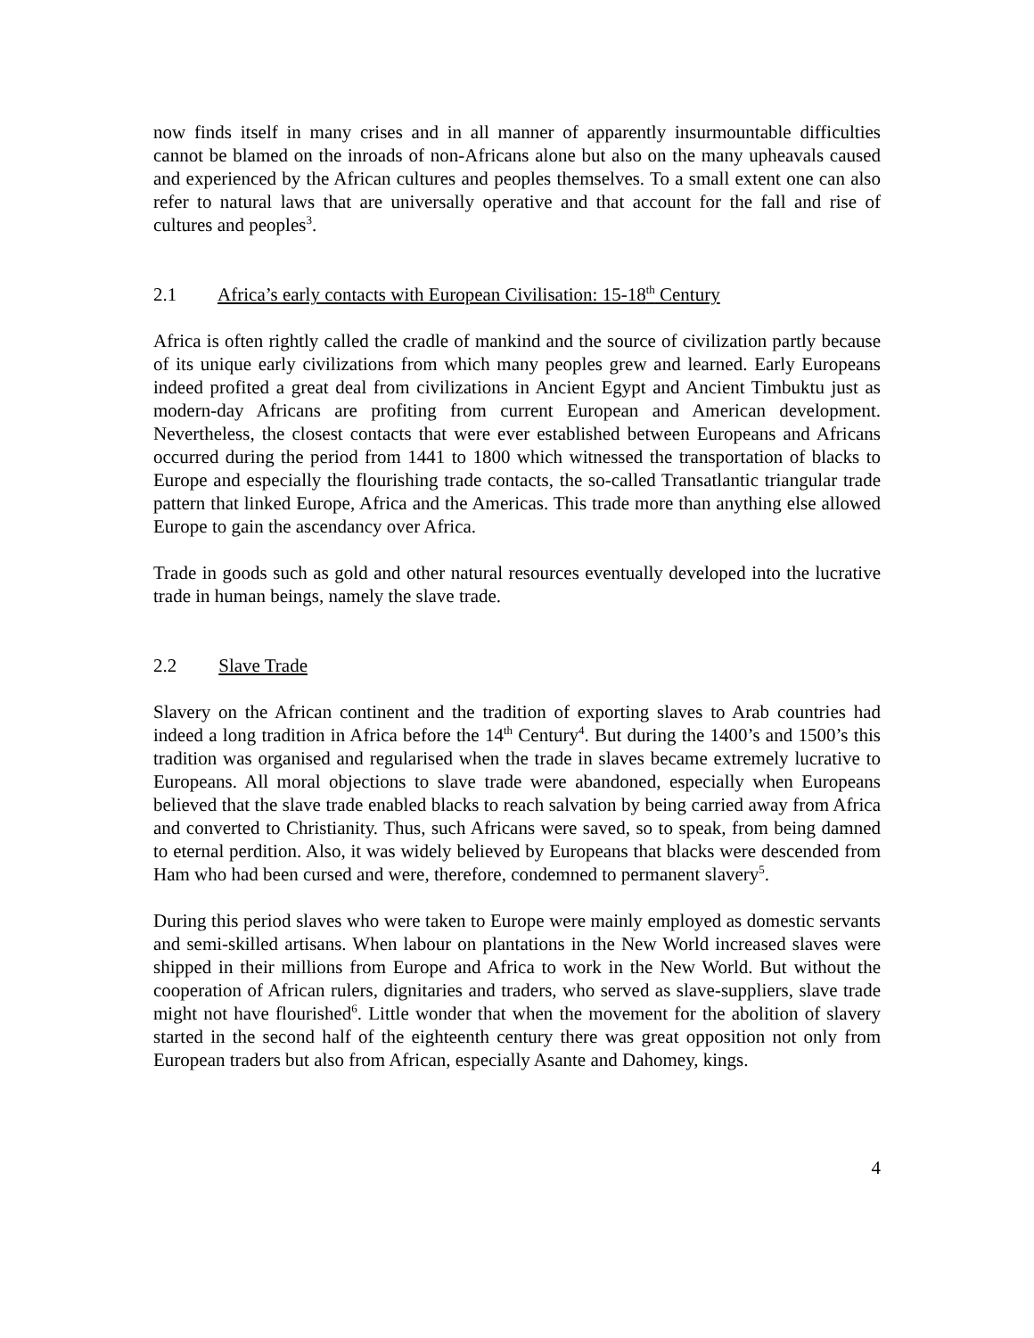now finds itself in many crises and in all manner of apparently insurmountable difficulties cannot be blamed on the inroads of non-Africans alone but also on the many upheavals caused and experienced by the African cultures and peoples themselves. To a small extent one can also refer to natural laws that are universally operative and that account for the fall and rise of cultures and peoples<sup>3</sup>.
2.1 Africa’s early contacts with European Civilisation: 15-18<sup>th</sup> Century
Africa is often rightly called the cradle of mankind and the source of civilization partly because of its unique early civilizations from which many peoples grew and learned. Early Europeans indeed profited a great deal from civilizations in Ancient Egypt and Ancient Timbuktu just as modern-day Africans are profiting from current European and American development. Nevertheless, the closest contacts that were ever established between Europeans and Africans occurred during the period from 1441 to 1800 which witnessed the transportation of blacks to Europe and especially the flourishing trade contacts, the so-called Transatlantic triangular trade pattern that linked Europe, Africa and the Americas. This trade more than anything else allowed Europe to gain the ascendancy over Africa.
Trade in goods such as gold and other natural resources eventually developed into the lucrative trade in human beings, namely the slave trade.
2.2 Slave Trade
Slavery on the African continent and the tradition of exporting slaves to Arab countries had indeed a long tradition in Africa before the 14<sup>th</sup> Century<sup>4</sup>. But during the 1400’s and 1500’s this tradition was organised and regularised when the trade in slaves became extremely lucrative to Europeans. All moral objections to slave trade were abandoned, especially when Europeans believed that the slave trade enabled blacks to reach salvation by being carried away from Africa and converted to Christianity. Thus, such Africans were saved, so to speak, from being damned to eternal perdition. Also, it was widely believed by Europeans that blacks were descended from Ham who had been cursed and were, therefore, condemned to permanent slavery<sup>5</sup>.
During this period slaves who were taken to Europe were mainly employed as domestic servants and semi-skilled artisans. When labour on plantations in the New World increased slaves were shipped in their millions from Europe and Africa to work in the New World. But without the cooperation of African rulers, dignitaries and traders, who served as slave-suppliers, slave trade might not have flourished<sup>6</sup>. Little wonder that when the movement for the abolition of slavery started in the second half of the eighteenth century there was great opposition not only from European traders but also from African, especially Asante and Dahomey, kings.
4